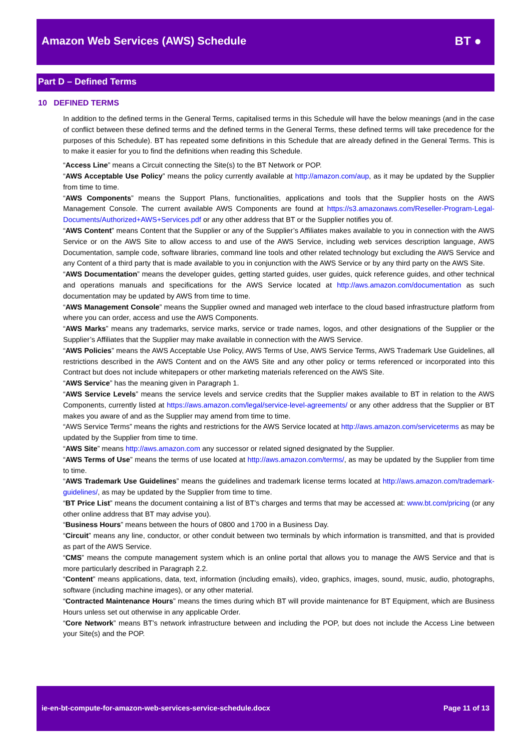Amazon Web Services (AWS) Schedule
BT ●
Part D – Defined Terms
10 DEFINED TERMS
In addition to the defined terms in the General Terms, capitalised terms in this Schedule will have the below meanings (and in the case of conflict between these defined terms and the defined terms in the General Terms, these defined terms will take precedence for the purposes of this Schedule). BT has repeated some definitions in this Schedule that are already defined in the General Terms. This is to make it easier for you to find the definitions when reading this Schedule.
“Access Line” means a Circuit connecting the Site(s) to the BT Network or POP.
“AWS Acceptable Use Policy” means the policy currently available at http://amazon.com/aup, as it may be updated by the Supplier from time to time.
“AWS Components” means the Support Plans, functionalities, applications and tools that the Supplier hosts on the AWS Management Console. The current available AWS Components are found at https://s3.amazonaws.com/Reseller-Program-Legal-Documents/Authorized+AWS+Services.pdf or any other address that BT or the Supplier notifies you of.
“AWS Content” means Content that the Supplier or any of the Supplier’s Affiliates makes available to you in connection with the AWS Service or on the AWS Site to allow access to and use of the AWS Service, including web services description language, AWS Documentation, sample code, software libraries, command line tools and other related technology but excluding the AWS Service and any Content of a third party that is made available to you in conjunction with the AWS Service or by any third party on the AWS Site.
“AWS Documentation” means the developer guides, getting started guides, user guides, quick reference guides, and other technical and operations manuals and specifications for the AWS Service located at http://aws.amazon.com/documentation as such documentation may be updated by AWS from time to time.
“AWS Management Console” means the Supplier owned and managed web interface to the cloud based infrastructure platform from where you can order, access and use the AWS Components.
“AWS Marks” means any trademarks, service marks, service or trade names, logos, and other designations of the Supplier or the Supplier’s Affiliates that the Supplier may make available in connection with the AWS Service.
“AWS Policies” means the AWS Acceptable Use Policy, AWS Terms of Use, AWS Service Terms, AWS Trademark Use Guidelines, all restrictions described in the AWS Content and on the AWS Site and any other policy or terms referenced or incorporated into this Contract but does not include whitepapers or other marketing materials referenced on the AWS Site.
“AWS Service” has the meaning given in Paragraph 1.
“AWS Service Levels” means the service levels and service credits that the Supplier makes available to BT in relation to the AWS Components, currently listed at https://aws.amazon.com/legal/service-level-agreements/ or any other address that the Supplier or BT makes you aware of and as the Supplier may amend from time to time.
“AWS Service Terms” means the rights and restrictions for the AWS Service located at http://aws.amazon.com/serviceterms as may be updated by the Supplier from time to time.
“AWS Site” means http://aws.amazon.com any successor or related signed designated by the Supplier.
“AWS Terms of Use” means the terms of use located at http://aws.amazon.com/terms/, as may be updated by the Supplier from time to time.
“AWS Trademark Use Guidelines” means the guidelines and trademark license terms located at http://aws.amazon.com/trademark-guidelines/, as may be updated by the Supplier from time to time.
“BT Price List” means the document containing a list of BT’s charges and terms that may be accessed at: www.bt.com/pricing (or any other online address that BT may advise you).
“Business Hours” means between the hours of 0800 and 1700 in a Business Day.
“Circuit” means any line, conductor, or other conduit between two terminals by which information is transmitted, and that is provided as part of the AWS Service.
“CMS” means the compute management system which is an online portal that allows you to manage the AWS Service and that is more particularly described in Paragraph 2.2.
“Content” means applications, data, text, information (including emails), video, graphics, images, sound, music, audio, photographs, software (including machine images), or any other material.
“Contracted Maintenance Hours” means the times during which BT will provide maintenance for BT Equipment, which are Business Hours unless set out otherwise in any applicable Order.
“Core Network” means BT’s network infrastructure between and including the POP, but does not include the Access Line between your Site(s) and the POP.
ie-en-bt-compute-for-amazon-web-services-service-schedule.docx Page 11 of 13